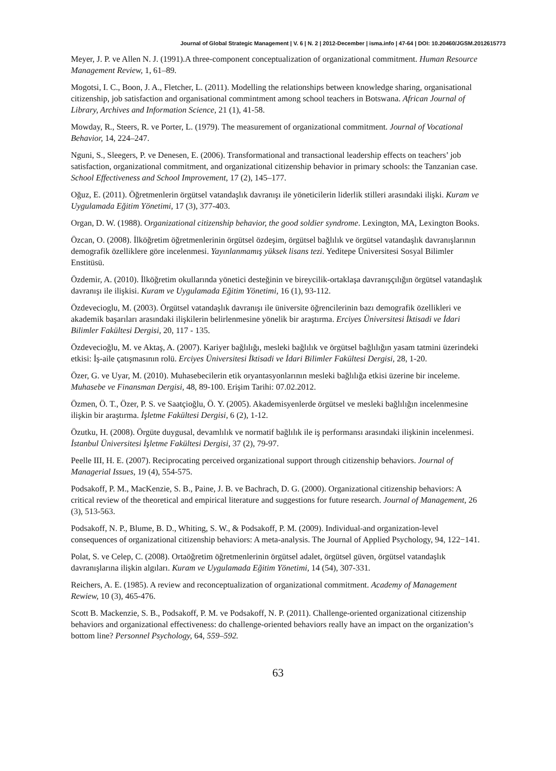Journal of Global Strategic Management | V. 6 | N. 2 | 2012-December | isma.info | 47-64 | DOI: 10.20460/JGSM.2012615773
Meyer, J. P. ve Allen N. J. (1991).A three-component conceptualization of organizational commitment. Human Resource Management Review, 1, 61–89.
Mogotsi, I. C., Boon, J. A., Fletcher, L. (2011). Modelling the relationships between knowledge sharing, organisational citizenship, job satisfaction and organisational commintment among school teachers in Botswana. African Journal of Library, Archives and Information Science, 21 (1), 41-58.
Mowday, R., Steers, R. ve Porter, L. (1979). The measurement of organizational commitment. Journal of Vocational Behavior, 14, 224–247.
Nguni, S., Sleegers, P. ve Denesen, E. (2006). Transformational and transactional leadership effects on teachers’ job satisfaction, organizational commitment, and organizational citizenship behavior in primary schools: the Tanzanian case. School Effectiveness and School Improvement, 17 (2), 145–177.
Oğuz, E. (2011). Öğretmenlerin örgütsel vatandaşlık davranışı ile yöneticilerin liderlik stilleri arasındaki ilişki. Kuram ve Uygulamada Eğitim Yönetimi, 17 (3), 377-403.
Organ, D. W. (1988). Organizational citizenship behavior, the good soldier syndrome. Lexington, MA, Lexington Books.
Özcan, O. (2008). İlköğretim öğretmenlerinin örgütsel özdeşim, örgütsel bağlılık ve örgütsel vatandaşlık davranışlarının demografik özelliklere göre incelenmesi. Yayınlanmamış yüksek lisans tezi. Yeditepe Üniversitesi Sosyal Bilimler Enstitüsü.
Özdemir, A. (2010). İlköğretim okullarında yönetici desteğinin ve bireycilik-ortaklaşa davranışçılığın örgütsel vatandaşlık davranışı ile ilişkisi. Kuram ve Uygulamada Eğitim Yönetimi, 16 (1), 93-112.
Özdevecioglu, M. (2003). Örgütsel vatandaşlık davranışı ile üniversite öğrencilerinin bazı demografik özellikleri ve akademik başarıları arasındaki ilişkilerin belirlenmesine yönelik bir araştırma. Erciyes Üniversitesi İktisadi ve İdari Bilimler Fakültesi Dergisi, 20, 117 - 135.
Özdevecioğlu, M. ve Aktaş, A. (2007). Kariyer bağlılığı, mesleki bağlılık ve örgütsel bağlılığın yasam tatmini üzerindeki etkisi: İş-aile çatışmasının rolü. Erciyes Üniversitesi İktisadi ve İdari Bilimler Fakültesi Dergisi, 28, 1-20.
Özer, G. ve Uyar, M. (2010). Muhasebecilerin etik oryantasyonlarının mesleki bağlılığa etkisi üzerine bir inceleme. Muhasebe ve Finansman Dergisi, 48, 89-100. Erişim Tarihi: 07.02.2012.
Özmen, Ö. T., Özer, P. S. ve Saatçioğlu, Ö. Y. (2005). Akademisyenlerde örgütsel ve mesleki bağlılığın incelenmesine ilişkin bir araştırma. İşletme Fakültesi Dergisi, 6 (2), 1-12.
Özutku, H. (2008). Örgüte duygusal, devamlılık ve normatif bağlılık ile iş performansı arasındaki ilişkinin incelenmesi. İstanbul Üniversitesi İşletme Fakültesi Dergisi, 37 (2), 79-97.
Peelle III, H. E. (2007). Reciprocating perceived organizational support through citizenship behaviors. Journal of Managerial Issues, 19 (4), 554-575.
Podsakoff, P. M., MacKenzie, S. B., Paine, J. B. ve Bachrach, D. G. (2000). Organizational citizenship behaviors: A critical review of the theoretical and empirical literature and suggestions for future research. Journal of Management, 26 (3), 513-563.
Podsakoff, N. P., Blume, B. D., Whiting, S. W., & Podsakoff, P. M. (2009). Individual-and organization-level consequences of organizational citizenship behaviors: A meta-analysis. The Journal of Applied Psychology, 94, 122−141.
Polat, S. ve Celep, C. (2008). Ortaöğretim öğretmenlerinin örgütsel adalet, örgütsel güven, örgütsel vatandaşlık davranışlarına ilişkin algıları. Kuram ve Uygulamada Eğitim Yönetimi, 14 (54), 307-331.
Reichers, A. E. (1985). A review and reconceptualization of organizational commitment. Academy of Management Rewiew, 10 (3), 465-476.
Scott B. Mackenzie, S. B., Podsakoff, P. M. ve Podsakoff, N. P. (2011). Challenge-oriented organizational citizenship behaviors and organizational effectiveness: do challenge-oriented behaviors really have an impact on the organization’s bottom line? Personnel Psychology, 64, 559–592.
63